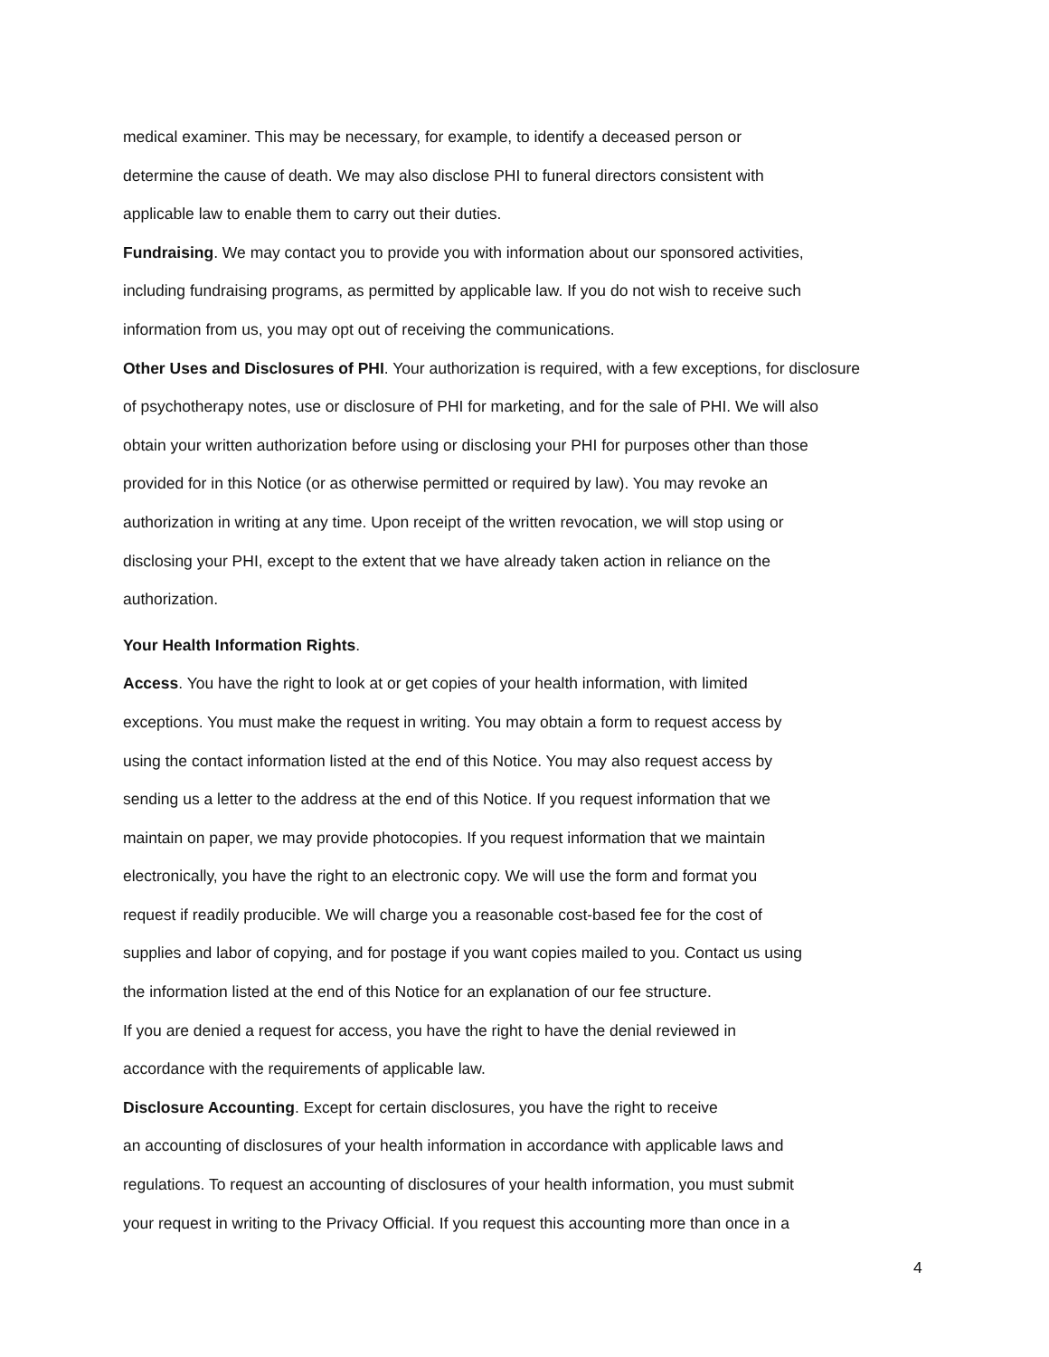medical examiner. This may be necessary, for example, to identify a deceased person or
determine the cause of death. We may also disclose PHI to funeral directors consistent with
applicable law to enable them to carry out their duties.
Fundraising. We may contact you to provide you with information about our sponsored activities,
including fundraising programs, as permitted by applicable law. If you do not wish to receive such
information from us, you may opt out of receiving the communications.
Other Uses and Disclosures of PHI. Your authorization is required, with a few exceptions, for disclosure
of psychotherapy notes, use or disclosure of PHI for marketing, and for the sale of PHI. We will also
obtain your written authorization before using or disclosing your PHI for purposes other than those
provided for in this Notice (or as otherwise permitted or required by law). You may revoke an
authorization in writing at any time. Upon receipt of the written revocation, we will stop using or
disclosing your PHI, except to the extent that we have already taken action in reliance on the
authorization.
Your Health Information Rights.
Access. You have the right to look at or get copies of your health information, with limited
exceptions. You must make the request in writing. You may obtain a form to request access by
using the contact information listed at the end of this Notice. You may also request access by
sending us a letter to the address at the end of this Notice. If you request information that we
maintain on paper, we may provide photocopies. If you request information that we maintain
electronically, you have the right to an electronic copy. We will use the form and format you
request if readily producible. We will charge you a reasonable cost-based fee for the cost of
supplies and labor of copying, and for postage if you want copies mailed to you. Contact us using
the information listed at the end of this Notice for an explanation of our fee structure.
If you are denied a request for access, you have the right to have the denial reviewed in
accordance with the requirements of applicable law.
Disclosure Accounting. Except for certain disclosures, you have the right to receive
an accounting of disclosures of your health information in accordance with applicable laws and
regulations. To request an accounting of disclosures of your health information, you must submit
your request in writing to the Privacy Official. If you request this accounting more than once in a
4